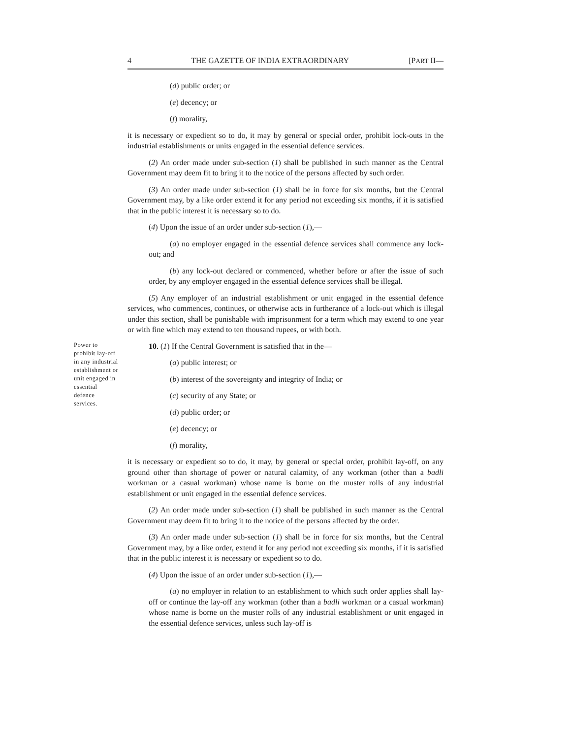4 THE GAZETTE OF INDIA EXTRAORDINARY [PART II—
(d) public order; or
(e) decency; or
(f) morality,
it is necessary or expedient so to do, it may by general or special order, prohibit lock-outs in the industrial establishments or units engaged in the essential defence services.
(2) An order made under sub-section (1) shall be published in such manner as the Central Government may deem fit to bring it to the notice of the persons affected by such order.
(3) An order made under sub-section (1) shall be in force for six months, but the Central Government may, by a like order extend it for any period not exceeding six months, if it is satisfied that in the public interest it is necessary so to do.
(4) Upon the issue of an order under sub-section (1),—
(a) no employer engaged in the essential defence services shall commence any lock-out; and
(b) any lock-out declared or commenced, whether before or after the issue of such order, by any employer engaged in the essential defence services shall be illegal.
(5) Any employer of an industrial establishment or unit engaged in the essential defence services, who commences, continues, or otherwise acts in furtherance of a lock-out which is illegal under this section, shall be punishable with imprisonment for a term which may extend to one year or with fine which may extend to ten thousand rupees, or with both.
Power to prohibit lay-off in any industrial establishment or unit engaged in essential defence services.
10. (1) If the Central Government is satisfied that in the—
(a) public interest; or
(b) interest of the sovereignty and integrity of India; or
(c) security of any State; or
(d) public order; or
(e) decency; or
(f) morality,
it is necessary or expedient so to do, it may, by general or special order, prohibit lay-off, on any ground other than shortage of power or natural calamity, of any workman (other than a badli workman or a casual workman) whose name is borne on the muster rolls of any industrial establishment or unit engaged in the essential defence services.
(2) An order made under sub-section (1) shall be published in such manner as the Central Government may deem fit to bring it to the notice of the persons affected by the order.
(3) An order made under sub-section (1) shall be in force for six months, but the Central Government may, by a like order, extend it for any period not exceeding six months, if it is satisfied that in the public interest it is necessary or expedient so to do.
(4) Upon the issue of an order under sub-section (1),—
(a) no employer in relation to an establishment to which such order applies shall lay-off or continue the lay-off any workman (other than a badli workman or a casual workman) whose name is borne on the muster rolls of any industrial establishment or unit engaged in the essential defence services, unless such lay-off is